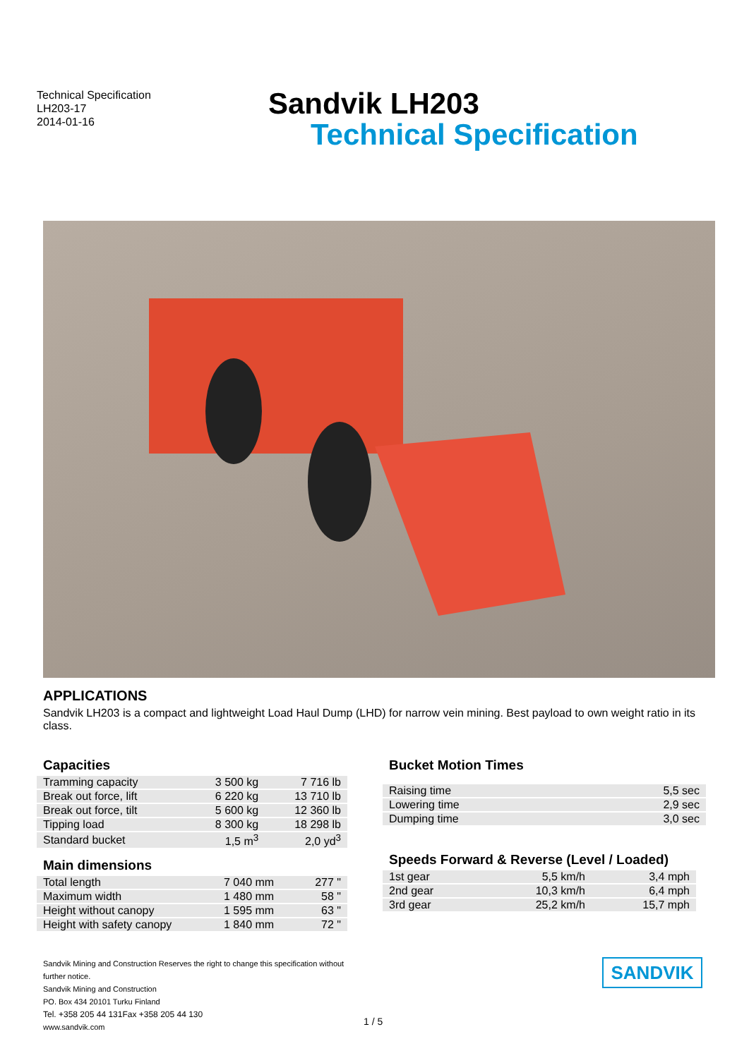Technical Specification
LH203-17
2014-01-16
Sandvik LH203
Technical Specification
APPLICATIONS
Sandvik LH203 is a compact and lightweight Load Haul Dump (LHD) for narrow vein mining. Best payload to own weight ratio in its class.
Capacities
| Tramming capacity | 3 500 kg | 7 716 lb |
| Break out force, lift | 6 220 kg | 13 710 lb |
| Break out force, tilt | 5 600 kg | 12 360 lb |
| Tipping load | 8 300 kg | 18 298 lb |
| Standard bucket | 1,5 m<sup>3</sup> | 2,0 yd<sup>3</sup> |
Main dimensions
| Total length | 7 040 mm | 277 " |
| Maximum width | 1 480 mm | 58 " |
| Height without canopy | 1 595 mm | 63 " |
| Height with safety canopy | 1 840 mm | 72 " |
Bucket Motion Times
| Raising time | 5,5 sec |
| Lowering time | 2,9 sec |
| Dumping time | 3,0 sec |
Speeds Forward & Reverse (Level / Loaded)
| 1st gear | 5,5 km/h | 3,4 mph |
| 2nd gear | 10,3 km/h | 6,4 mph |
| 3rd gear | 25,2 km/h | 15,7 mph |
Sandvik Mining and Construction Reserves the right to change this specification without further notice.
Sandvik Mining and Construction
PO. Box 434 20101 Turku Finland
Tel. +358 205 44 131Fax +358 205 44 130
www.sandvik.com
1 / 5
SANDVIK